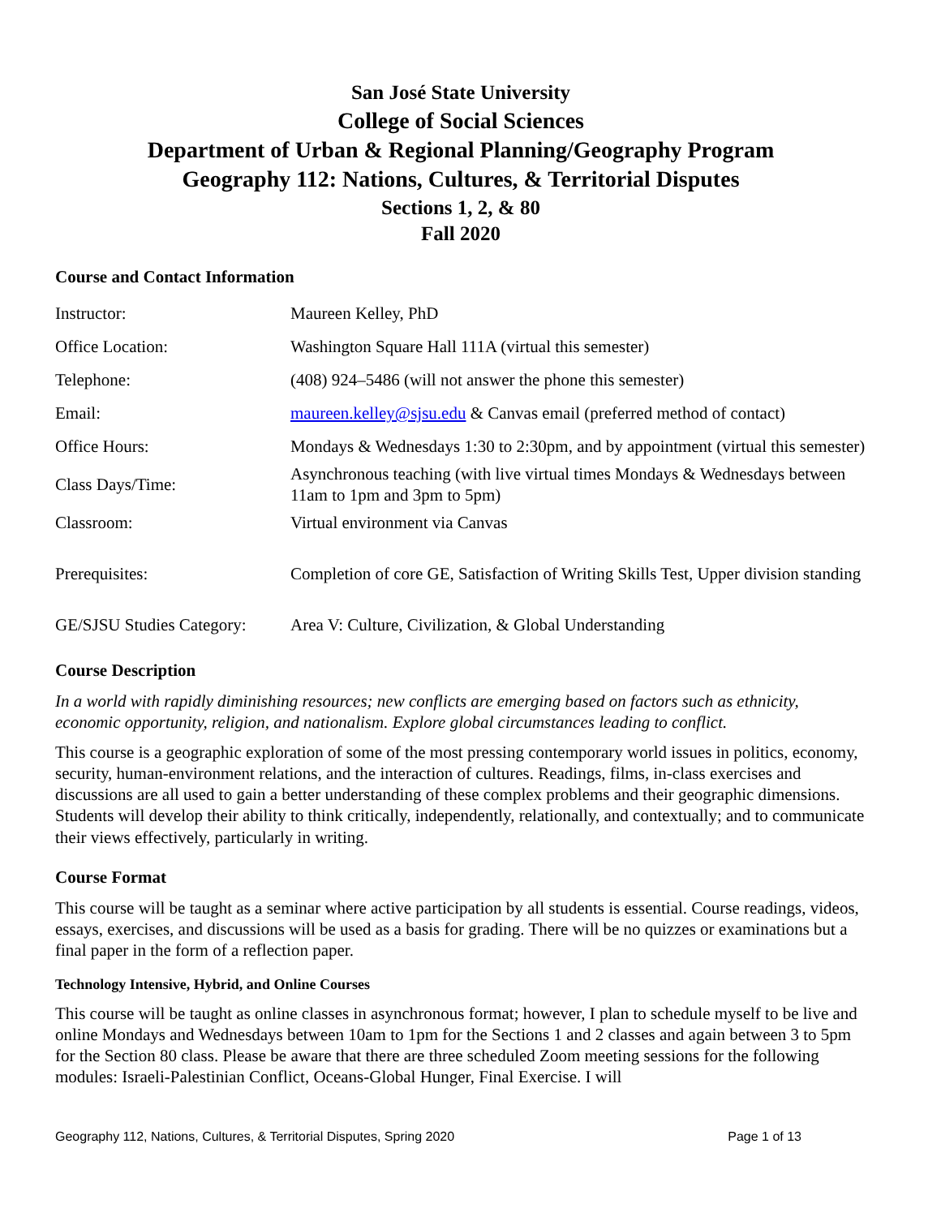San José State University
College of Social Sciences
Department of Urban & Regional Planning/Geography Program
Geography 112: Nations, Cultures, & Territorial Disputes
Sections 1, 2, & 80
Fall 2020
Course and Contact Information
| Instructor: | Maureen Kelley, PhD |
| Office Location: | Washington Square Hall 111A (virtual this semester) |
| Telephone: | (408) 924–5486 (will not answer the phone this semester) |
| Email: | maureen.kelley@sjsu.edu & Canvas email (preferred method of contact) |
| Office Hours: | Mondays & Wednesdays 1:30 to 2:30pm, and by appointment (virtual this semester) |
| Class Days/Time: | Asynchronous teaching (with live virtual times Mondays & Wednesdays between 11am to 1pm and 3pm to 5pm) |
| Classroom: | Virtual environment via Canvas |
| Prerequisites: | Completion of core GE, Satisfaction of Writing Skills Test, Upper division standing |
| GE/SJSU Studies Category: | Area V: Culture, Civilization, & Global Understanding |
Course Description
In a world with rapidly diminishing resources; new conflicts are emerging based on factors such as ethnicity, economic opportunity, religion, and nationalism. Explore global circumstances leading to conflict.
This course is a geographic exploration of some of the most pressing contemporary world issues in politics, economy, security, human-environment relations, and the interaction of cultures. Readings, films, in-class exercises and discussions are all used to gain a better understanding of these complex problems and their geographic dimensions. Students will develop their ability to think critically, independently, relationally, and contextually; and to communicate their views effectively, particularly in writing.
Course Format
This course will be taught as a seminar where active participation by all students is essential. Course readings, videos, essays, exercises, and discussions will be used as a basis for grading. There will be no quizzes or examinations but a final paper in the form of a reflection paper.
Technology Intensive, Hybrid, and Online Courses
This course will be taught as online classes in asynchronous format; however, I plan to schedule myself to be live and online Mondays and Wednesdays between 10am to 1pm for the Sections 1 and 2 classes and again between 3 to 5pm for the Section 80 class. Please be aware that there are three scheduled Zoom meeting sessions for the following modules: Israeli-Palestinian Conflict, Oceans-Global Hunger, Final Exercise. I will
Geography 112, Nations, Cultures, & Territorial Disputes, Spring 2020 Page 1 of 13